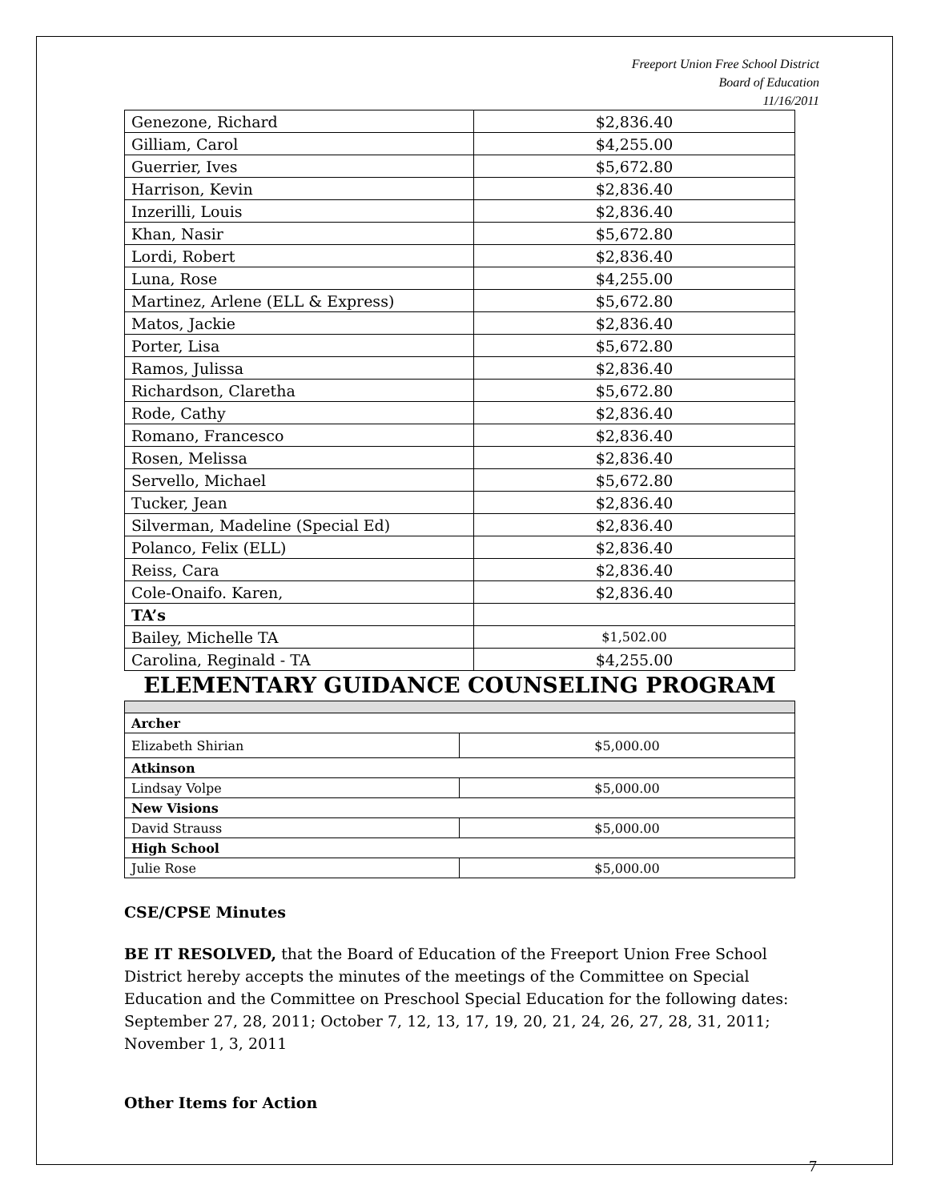Freeport Union Free School District
Board of Education
11/16/2011
| Genezone, Richard | $2,836.40 |
| Gilliam, Carol | $4,255.00 |
| Guerrier, Ives | $5,672.80 |
| Harrison, Kevin | $2,836.40 |
| Inzerilli, Louis | $2,836.40 |
| Khan, Nasir | $5,672.80 |
| Lordi, Robert | $2,836.40 |
| Luna, Rose | $4,255.00 |
| Martinez, Arlene (ELL & Express) | $5,672.80 |
| Matos, Jackie | $2,836.40 |
| Porter, Lisa | $5,672.80 |
| Ramos, Julissa | $2,836.40 |
| Richardson, Claretha | $5,672.80 |
| Rode, Cathy | $2,836.40 |
| Romano, Francesco | $2,836.40 |
| Rosen, Melissa | $2,836.40 |
| Servello, Michael | $5,672.80 |
| Tucker, Jean | $2,836.40 |
| Silverman, Madeline (Special Ed) | $2,836.40 |
| Polanco, Felix (ELL) | $2,836.40 |
| Reiss, Cara | $2,836.40 |
| Cole-Onaifo. Karen, | $2,836.40 |
| TA’s | |
| Bailey, Michelle TA | $1,502.00 |
| Carolina, Reginald - TA | $4,255.00 |
ELEMENTARY GUIDANCE COUNSELING PROGRAM
| Archer | |
| Elizabeth Shirian | $5,000.00 |
| Atkinson | |
| Lindsay Volpe | $5,000.00 |
| New Visions | |
| David Strauss | $5,000.00 |
| High School | |
| Julie Rose | $5,000.00 |
CSE/CPSE Minutes
BE IT RESOLVED, that the Board of Education of the Freeport Union Free School District hereby accepts the minutes of the meetings of the Committee on Special Education and the Committee on Preschool Special Education for the following dates:
September 27, 28, 2011; October 7, 12, 13, 17, 19, 20, 21, 24, 26, 27, 28, 31, 2011; November 1, 3, 2011
Other Items for Action
7